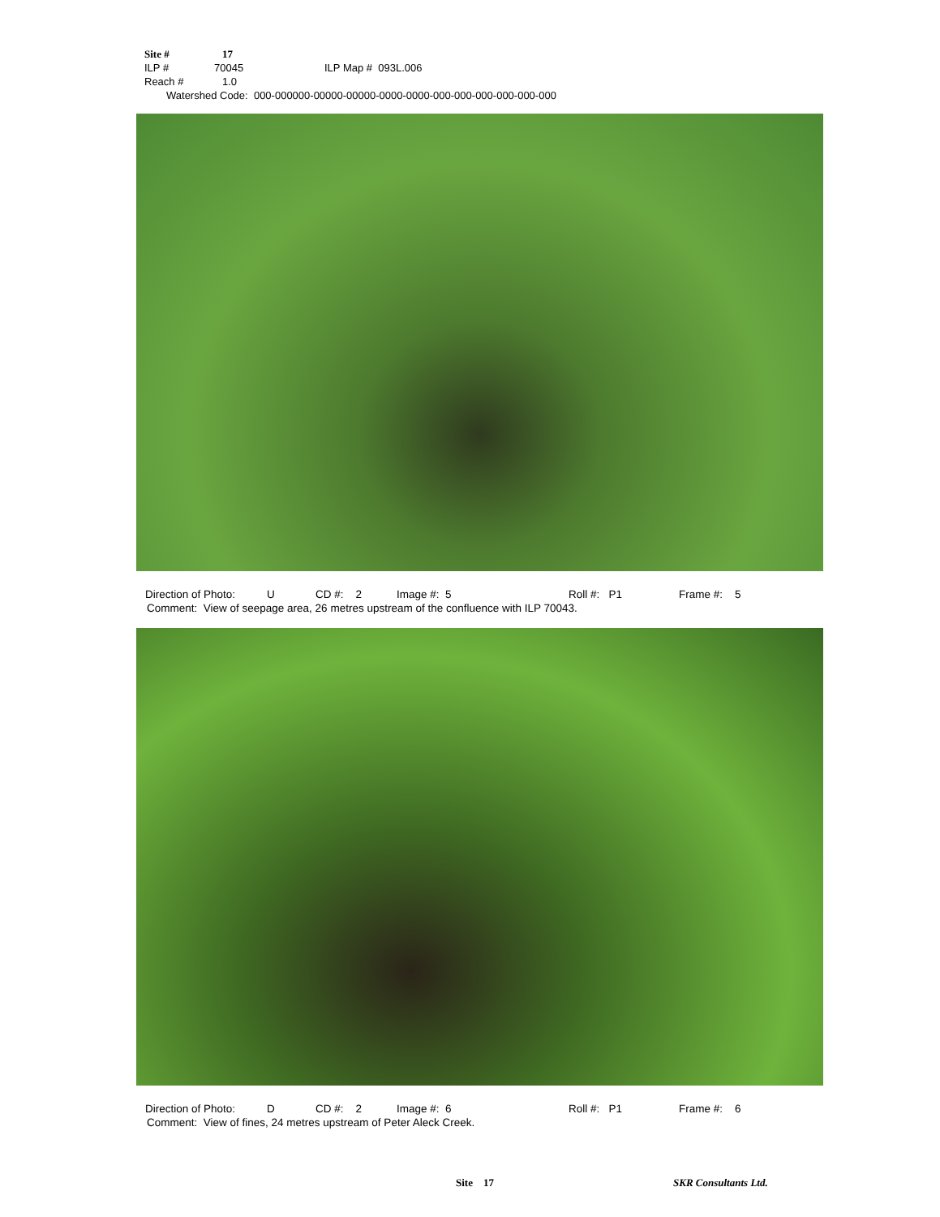Site # 17
ILP # 70045 ILP Map # 093L.006
Reach # 1.0
Watershed Code: 000-000000-00000-00000-0000-0000-000-000-000-000-000-000
Direction of Photo: U CD #: 2 Image #: 5 Roll #: P1 Frame #: 5
Comment: View of seepage area, 26 metres upstream of the confluence with ILP 70043.
Direction of Photo: D CD #: 2 Image #: 6 Roll #: P1 Frame #: 6
Comment: View of fines, 24 metres upstream of Peter Aleck Creek.
Site 17 SKR Consultants Ltd.